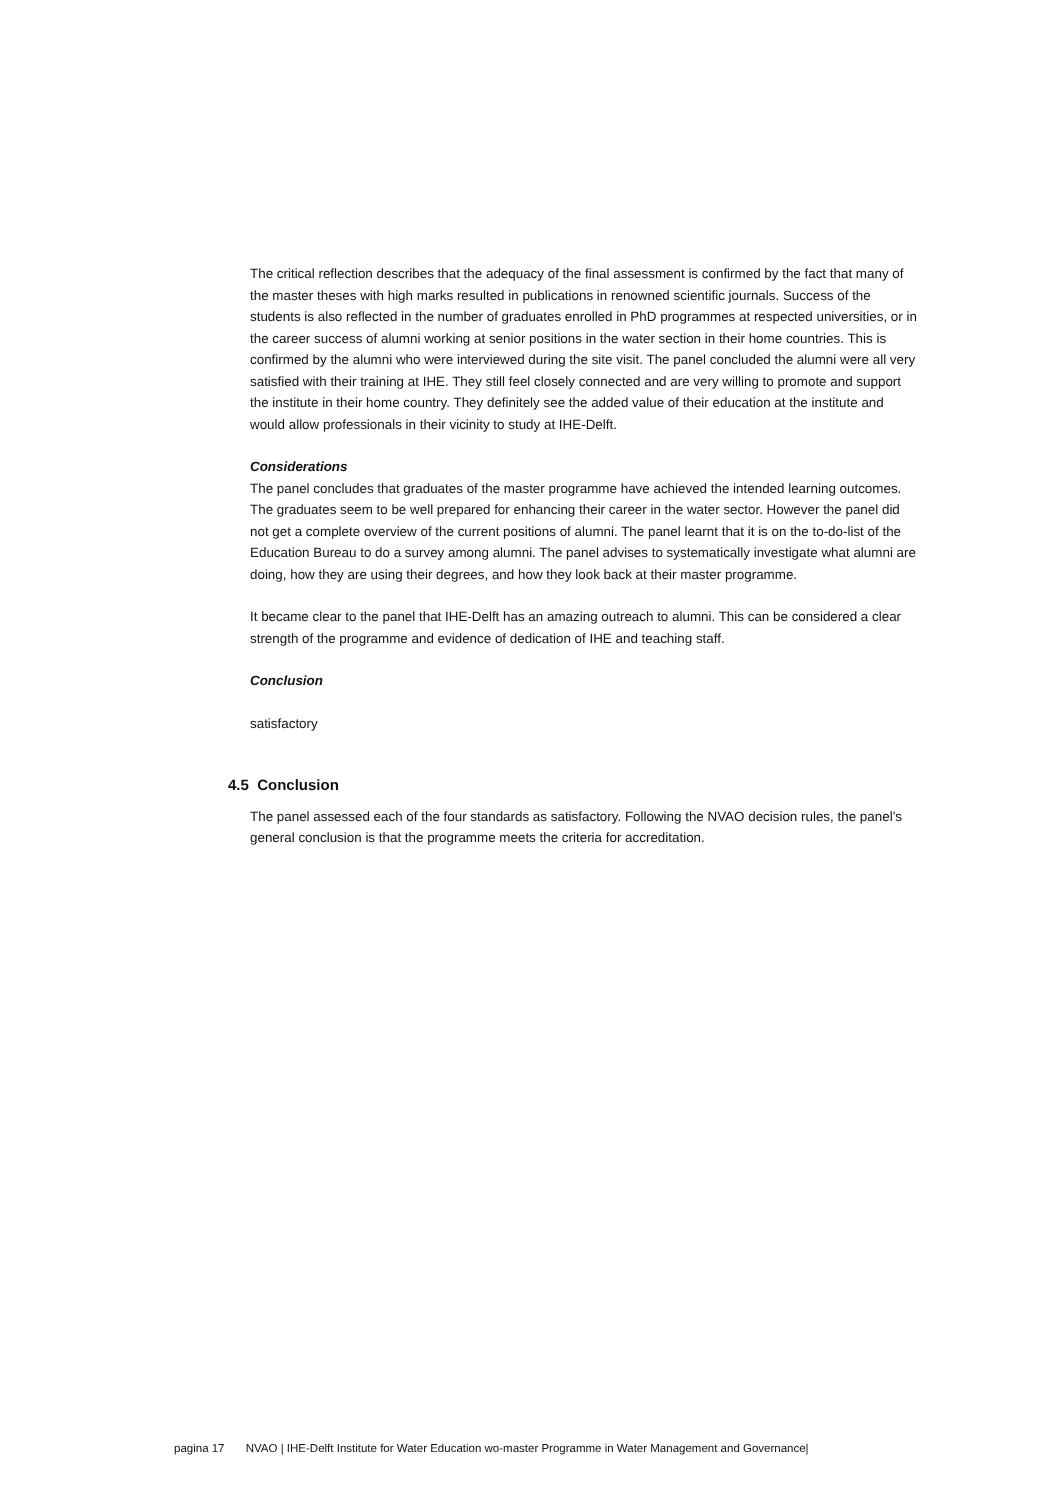The critical reflection describes that the adequacy of the final assessment is confirmed by the fact that many of the master theses with high marks resulted in publications in renowned scientific journals. Success of the students is also reflected in the number of graduates enrolled in PhD programmes at respected universities, or in the career success of alumni working at senior positions in the water section in their home countries. This is confirmed by the alumni who were interviewed during the site visit. The panel concluded the alumni were all very satisfied with their training at IHE. They still feel closely connected and are very willing to promote and support the institute in their home country. They definitely see the added value of their education at the institute and would allow professionals in their vicinity to study at IHE-Delft.
Considerations
The panel concludes that graduates of the master programme have achieved the intended learning outcomes. The graduates seem to be well prepared for enhancing their career in the water sector. However the panel did not get a complete overview of the current positions of alumni. The panel learnt that it is on the to-do-list of the Education Bureau to do a survey among alumni. The panel advises to systematically investigate what alumni are doing, how they are using their degrees, and how they look back at their master programme.
It became clear to the panel that IHE-Delft has an amazing outreach to alumni. This can be considered a clear strength of the programme and evidence of dedication of IHE and teaching staff.
Conclusion
satisfactory
4.5 Conclusion
The panel assessed each of the four standards as satisfactory. Following the NVAO decision rules, the panel’s general conclusion is that the programme meets the criteria for accreditation.
pagina 17 NVAO | IHE-Delft Institute for Water Education wo-master Programme in Water Management and Governance|